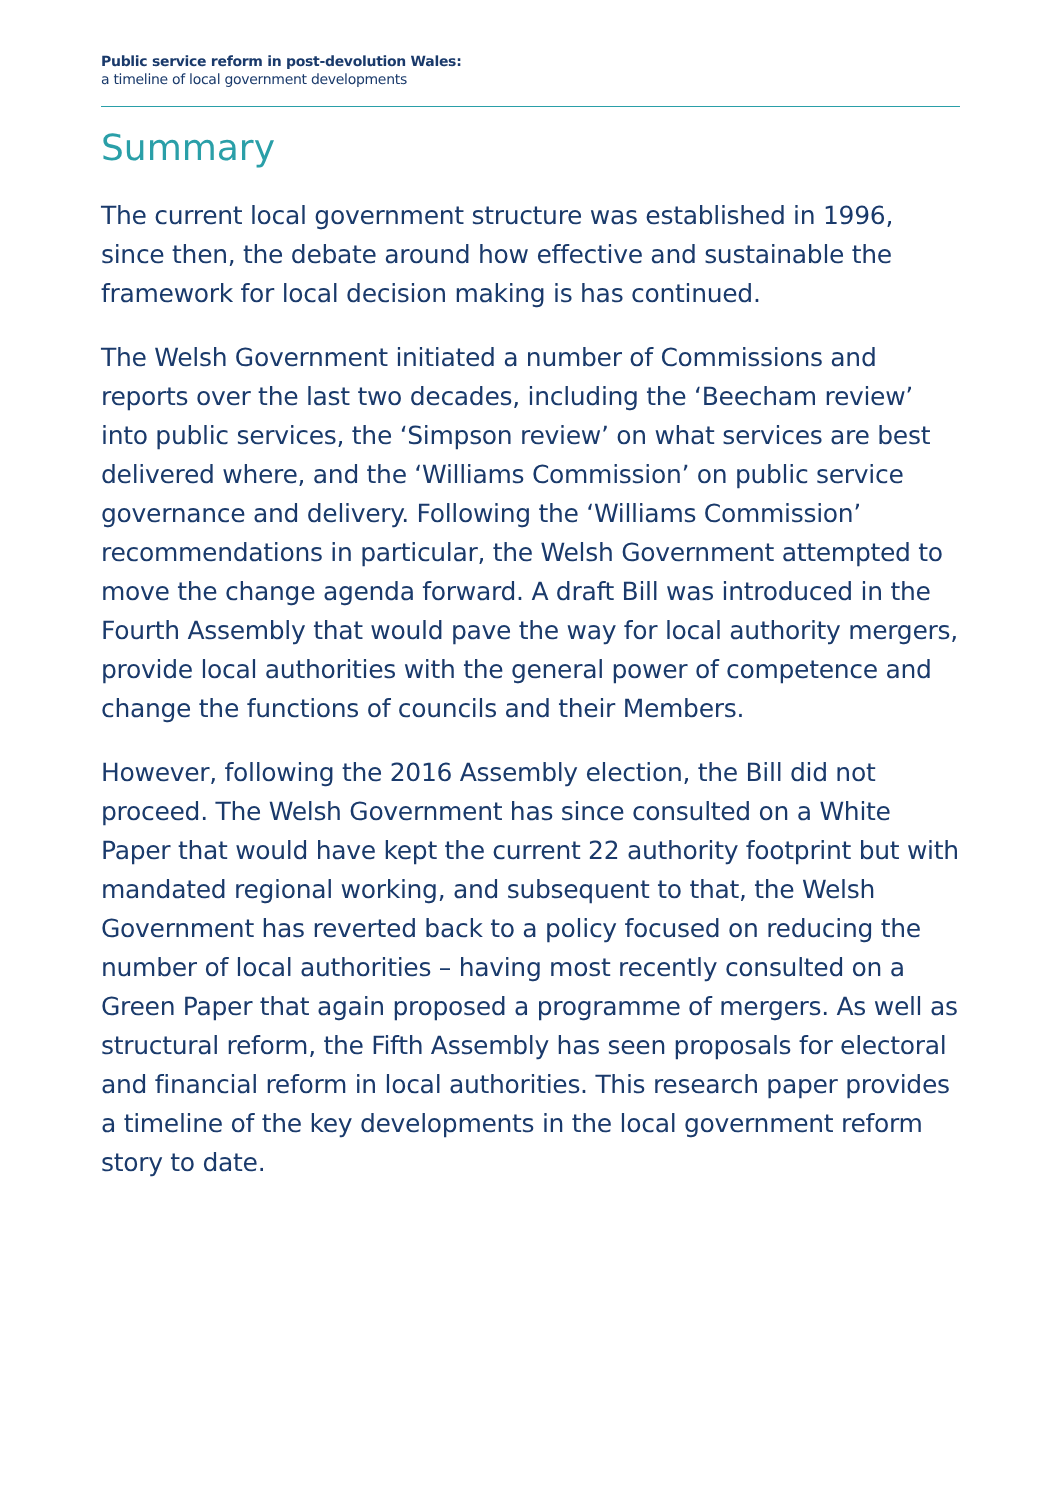Public service reform in post-devolution Wales:
a timeline of local government developments
Summary
The current local government structure was established in 1996, since then, the debate around how effective and sustainable the framework for local decision making is has continued.
The Welsh Government initiated a number of Commissions and reports over the last two decades, including the ‘Beecham review’ into public services, the ‘Simpson review’ on what services are best delivered where, and the ‘Williams Commission’ on public service governance and delivery. Following the ‘Williams Commission’ recommendations in particular, the Welsh Government attempted to move the change agenda forward. A draft Bill was introduced in the Fourth Assembly that would pave the way for local authority mergers, provide local authorities with the general power of competence and change the functions of councils and their Members.
However, following the 2016 Assembly election, the Bill did not proceed. The Welsh Government has since consulted on a White Paper that would have kept the current 22 authority footprint but with mandated regional working, and subsequent to that, the Welsh Government has reverted back to a policy focused on reducing the number of local authorities – having most recently consulted on a Green Paper that again proposed a programme of mergers. As well as structural reform, the Fifth Assembly has seen proposals for electoral and financial reform in local authorities. This research paper provides a timeline of the key developments in the local government reform story to date.